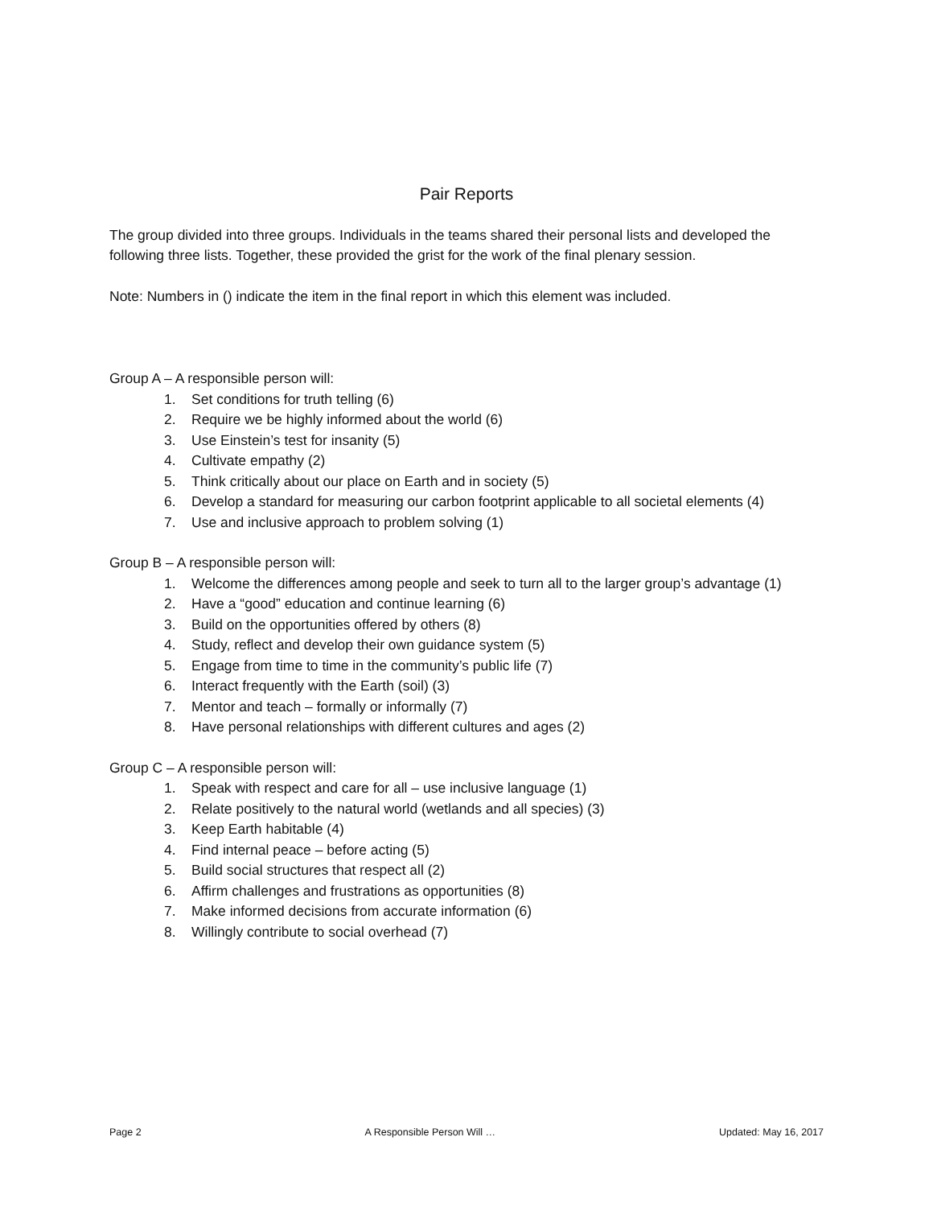Pair Reports
The group divided into three groups. Individuals in the teams shared their personal lists and developed the following three lists. Together, these provided the grist for the work of the final plenary session.
Note: Numbers in () indicate the item in the final report in which this element was included.
Group A – A responsible person will:
1. Set conditions for truth telling (6)
2. Require we be highly informed about the world (6)
3. Use Einstein’s test for insanity (5)
4. Cultivate empathy (2)
5. Think critically about our place on Earth and in society (5)
6. Develop a standard for measuring our carbon footprint applicable to all societal elements (4)
7. Use and inclusive approach to problem solving (1)
Group B – A responsible person will:
1. Welcome the differences among people and seek to turn all to the larger group’s advantage (1)
2. Have a “good” education and continue learning (6)
3. Build on the opportunities offered by others (8)
4. Study, reflect and develop their own guidance system (5)
5. Engage from time to time in the community’s public life (7)
6. Interact frequently with the Earth (soil) (3)
7. Mentor and teach – formally or informally (7)
8. Have personal relationships with different cultures and ages (2)
Group C – A responsible person will:
1. Speak with respect and care for all – use inclusive language (1)
2. Relate positively to the natural world (wetlands and all species) (3)
3. Keep Earth habitable (4)
4. Find internal peace – before acting (5)
5. Build social structures that respect all (2)
6. Affirm challenges and frustrations as opportunities (8)
7. Make informed decisions from accurate information (6)
8. Willingly contribute to social overhead (7)
Page 2 A Responsible Person Will … Updated: May 16, 2017